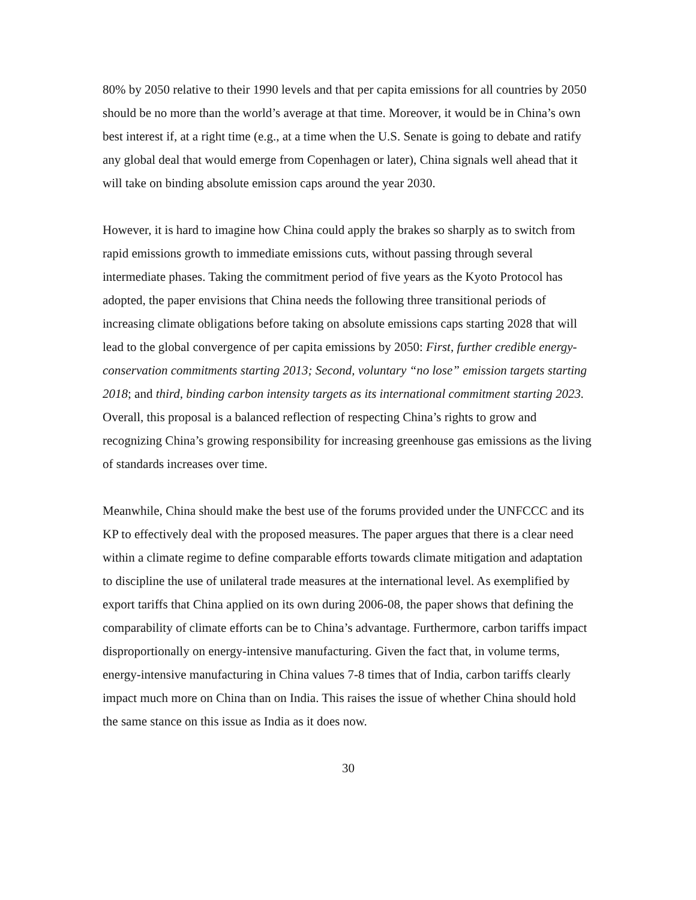80% by 2050 relative to their 1990 levels and that per capita emissions for all countries by 2050 should be no more than the world’s average at that time. Moreover, it would be in China’s own best interest if, at a right time (e.g., at a time when the U.S. Senate is going to debate and ratify any global deal that would emerge from Copenhagen or later), China signals well ahead that it will take on binding absolute emission caps around the year 2030.
However, it is hard to imagine how China could apply the brakes so sharply as to switch from rapid emissions growth to immediate emissions cuts, without passing through several intermediate phases. Taking the commitment period of five years as the Kyoto Protocol has adopted, the paper envisions that China needs the following three transitional periods of increasing climate obligations before taking on absolute emissions caps starting 2028 that will lead to the global convergence of per capita emissions by 2050: First, further credible energy-conservation commitments starting 2013; Second, voluntary “no lose” emission targets starting 2018; and third, binding carbon intensity targets as its international commitment starting 2023. Overall, this proposal is a balanced reflection of respecting China’s rights to grow and recognizing China’s growing responsibility for increasing greenhouse gas emissions as the living of standards increases over time.
Meanwhile, China should make the best use of the forums provided under the UNFCCC and its KP to effectively deal with the proposed measures. The paper argues that there is a clear need within a climate regime to define comparable efforts towards climate mitigation and adaptation to discipline the use of unilateral trade measures at the international level. As exemplified by export tariffs that China applied on its own during 2006-08, the paper shows that defining the comparability of climate efforts can be to China’s advantage. Furthermore, carbon tariffs impact disproportionally on energy-intensive manufacturing. Given the fact that, in volume terms, energy-intensive manufacturing in China values 7-8 times that of India, carbon tariffs clearly impact much more on China than on India. This raises the issue of whether China should hold the same stance on this issue as India as it does now.
30